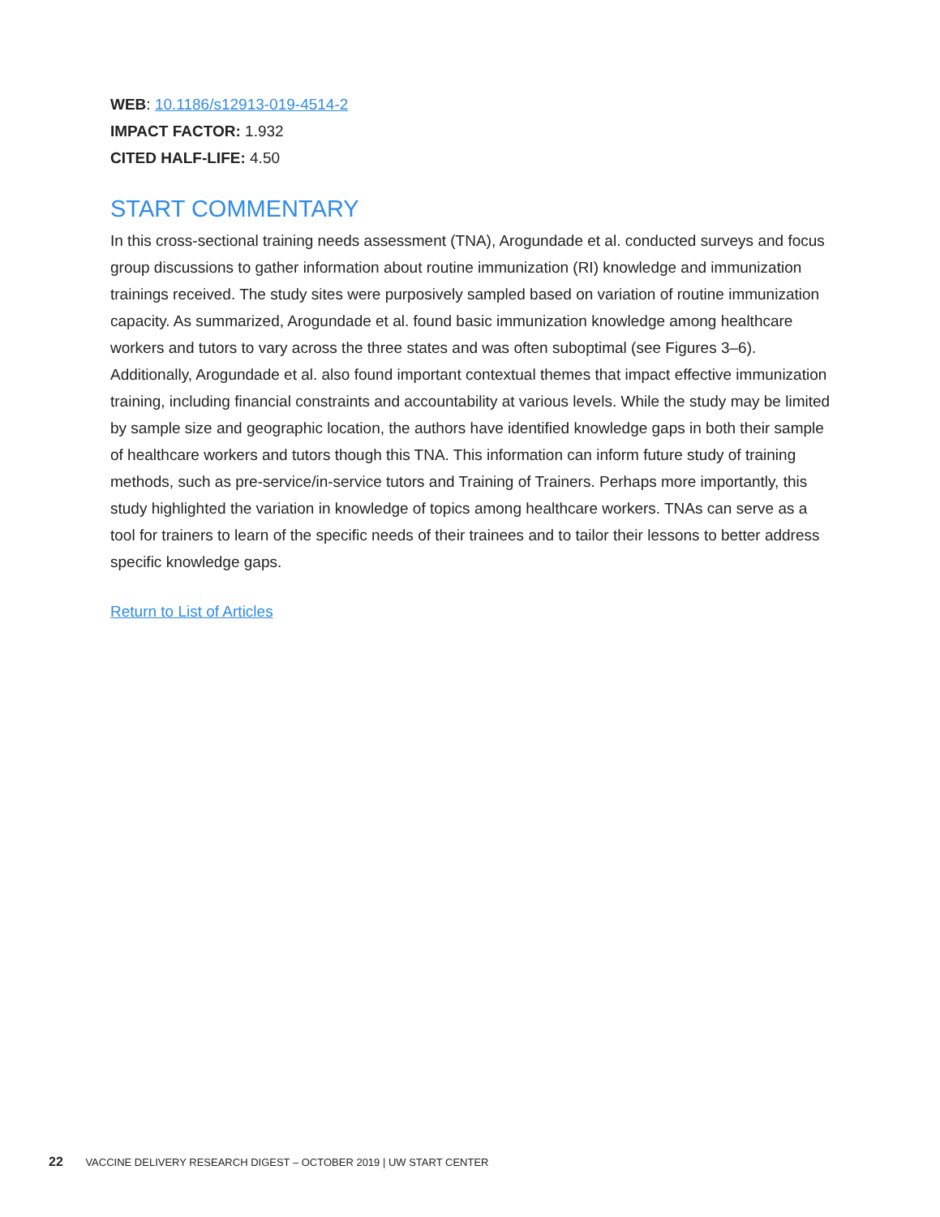WEB: 10.1186/s12913-019-4514-2
IMPACT FACTOR: 1.932
CITED HALF-LIFE: 4.50
START COMMENTARY
In this cross-sectional training needs assessment (TNA), Arogundade et al. conducted surveys and focus group discussions to gather information about routine immunization (RI) knowledge and immunization trainings received. The study sites were purposively sampled based on variation of routine immunization capacity. As summarized, Arogundade et al. found basic immunization knowledge among healthcare workers and tutors to vary across the three states and was often suboptimal (see Figures 3–6). Additionally, Arogundade et al. also found important contextual themes that impact effective immunization training, including financial constraints and accountability at various levels. While the study may be limited by sample size and geographic location, the authors have identified knowledge gaps in both their sample of healthcare workers and tutors though this TNA. This information can inform future study of training methods, such as pre-service/in-service tutors and Training of Trainers. Perhaps more importantly, this study highlighted the variation in knowledge of topics among healthcare workers. TNAs can serve as a tool for trainers to learn of the specific needs of their trainees and to tailor their lessons to better address specific knowledge gaps.
Return to List of Articles
22 VACCINE DELIVERY RESEARCH DIGEST – OCTOBER 2019 | UW START CENTER